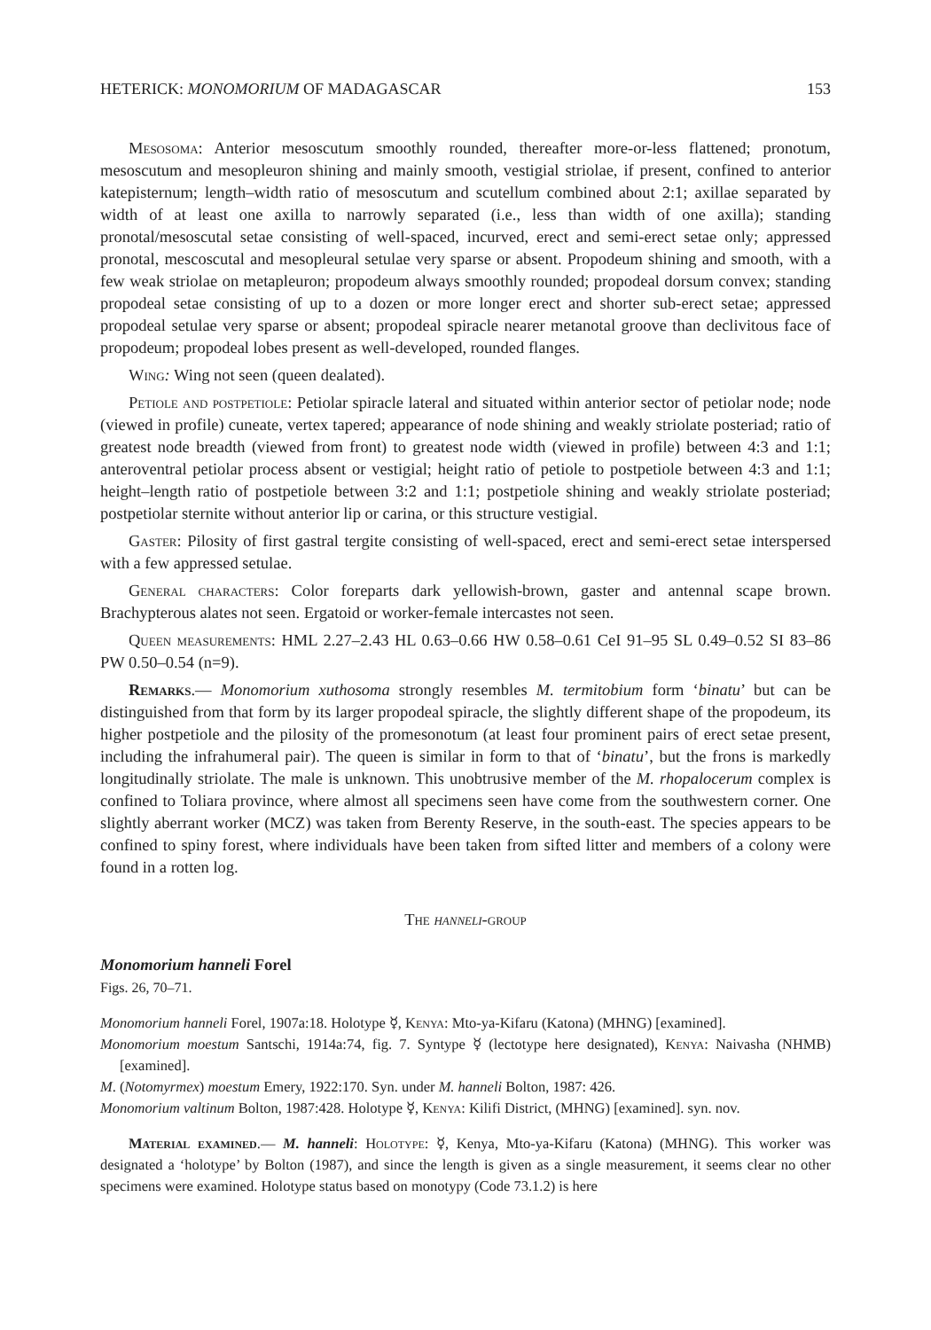HETERICK: MONOMORIUM OF MADAGASCAR 153
Mesosoma: Anterior mesoscutum smoothly rounded, thereafter more-or-less flattened; pronotum, mesoscutum and mesopleuron shining and mainly smooth, vestigial striolae, if present, confined to anterior katepisternum; length–width ratio of mesoscutum and scutellum combined about 2:1; axillae separated by width of at least one axilla to narrowly separated (i.e., less than width of one axilla); standing pronotal/mesoscutal setae consisting of well-spaced, incurved, erect and semi-erect setae only; appressed pronotal, mescoscutal and mesopleural setulae very sparse or absent. Propodeum shining and smooth, with a few weak striolae on metapleuron; propodeum always smoothly rounded; propodeal dorsum convex; standing propodeal setae consisting of up to a dozen or more longer erect and shorter sub-erect setae; appressed propodeal setulae very sparse or absent; propodeal spiracle nearer metanotal groove than declivitous face of propodeum; propodeal lobes present as well-developed, rounded flanges.
Wing: Wing not seen (queen dealated).
Petiole and postpetiole: Petiolar spiracle lateral and situated within anterior sector of petiolar node; node (viewed in profile) cuneate, vertex tapered; appearance of node shining and weakly striolate posteriad; ratio of greatest node breadth (viewed from front) to greatest node width (viewed in profile) between 4:3 and 1:1; anteroventral petiolar process absent or vestigial; height ratio of petiole to postpetiole between 4:3 and 1:1; height–length ratio of postpetiole between 3:2 and 1:1; postpetiole shining and weakly striolate posteriad; postpetiolar sternite without anterior lip or carina, or this structure vestigial.
Gaster: Pilosity of first gastral tergite consisting of well-spaced, erect and semi-erect setae interspersed with a few appressed setulae.
General characters: Color foreparts dark yellowish-brown, gaster and antennal scape brown. Brachypterous alates not seen. Ergatoid or worker-female intercastes not seen.
Queen measurements: HML 2.27–2.43 HL 0.63–0.66 HW 0.58–0.61 CeI 91–95 SL 0.49–0.52 SI 83–86 PW 0.50–0.54 (n=9).
Remarks.— Monomorium xuthosoma strongly resembles M. termitobium form ‘binatu’ but can be distinguished from that form by its larger propodeal spiracle, the slightly different shape of the propodeum, its higher postpetiole and the pilosity of the promesonotum (at least four prominent pairs of erect setae present, including the infrahumeral pair). The queen is similar in form to that of ‘binatu’, but the frons is markedly longitudinally striolate. The male is unknown. This unobtrusive member of the M. rhopalocerum complex is confined to Toliara province, where almost all specimens seen have come from the southwestern corner. One slightly aberrant worker (MCZ) was taken from Berenty Reserve, in the south-east. The species appears to be confined to spiny forest, where individuals have been taken from sifted litter and members of a colony were found in a rotten log.
The hanneli-group
Monomorium hanneli Forel
Figs. 26, 70–71.
Monomorium hanneli Forel, 1907a:18. Holotype ☿, Kenya: Mto-ya-Kifaru (Katona) (MHNG) [examined].
Monomorium moestum Santschi, 1914a:74, fig. 7. Syntype ☿ (lectotype here designated), Kenya: Naivasha (NHMB) [examined].
M. (Notomyrmex) moestum Emery, 1922:170. Syn. under M. hanneli Bolton, 1987: 426.
Monomorium valtinum Bolton, 1987:428. Holotype ☿, Kenya: Kilifi District, (MHNG) [examined]. syn. nov.
Material examined.— M. hanneli: Holotype: ☿, Kenya, Mto-ya-Kifaru (Katona) (MHNG). This worker was designated a ‘holotype’ by Bolton (1987), and since the length is given as a single measurement, it seems clear no other specimens were examined. Holotype status based on monotypy (Code 73.1.2) is here